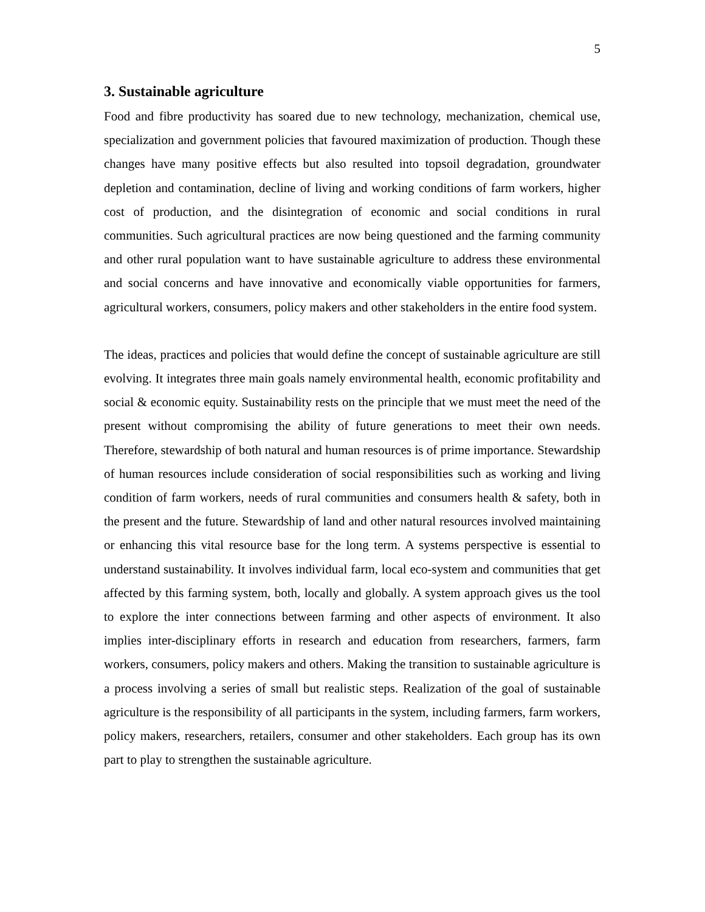5
3. Sustainable agriculture
Food and fibre productivity has soared due to new technology, mechanization, chemical use, specialization and government policies that favoured maximization of production. Though these changes have many positive effects but also resulted into topsoil degradation, groundwater depletion and contamination, decline of living and working conditions of farm workers, higher cost of production, and the disintegration of economic and social conditions in rural communities. Such agricultural practices are now being questioned and the farming community and other rural population want to have sustainable agriculture to address these environmental and social concerns and have innovative and economically viable opportunities for farmers, agricultural workers, consumers, policy makers and other stakeholders in the entire food system.
The ideas, practices and policies that would define the concept of sustainable agriculture are still evolving. It integrates three main goals namely environmental health, economic profitability and social & economic equity. Sustainability rests on the principle that we must meet the need of the present without compromising the ability of future generations to meet their own needs. Therefore, stewardship of both natural and human resources is of prime importance. Stewardship of human resources include consideration of social responsibilities such as working and living condition of farm workers, needs of rural communities and consumers health & safety, both in the present and the future. Stewardship of land and other natural resources involved maintaining or enhancing this vital resource base for the long term. A systems perspective is essential to understand sustainability. It involves individual farm, local eco-system and communities that get affected by this farming system, both, locally and globally. A system approach gives us the tool to explore the inter connections between farming and other aspects of environment. It also implies inter-disciplinary efforts in research and education from researchers, farmers, farm workers, consumers, policy makers and others. Making the transition to sustainable agriculture is a process involving a series of small but realistic steps. Realization of the goal of sustainable agriculture is the responsibility of all participants in the system, including farmers, farm workers, policy makers, researchers, retailers, consumer and other stakeholders. Each group has its own part to play to strengthen the sustainable agriculture.